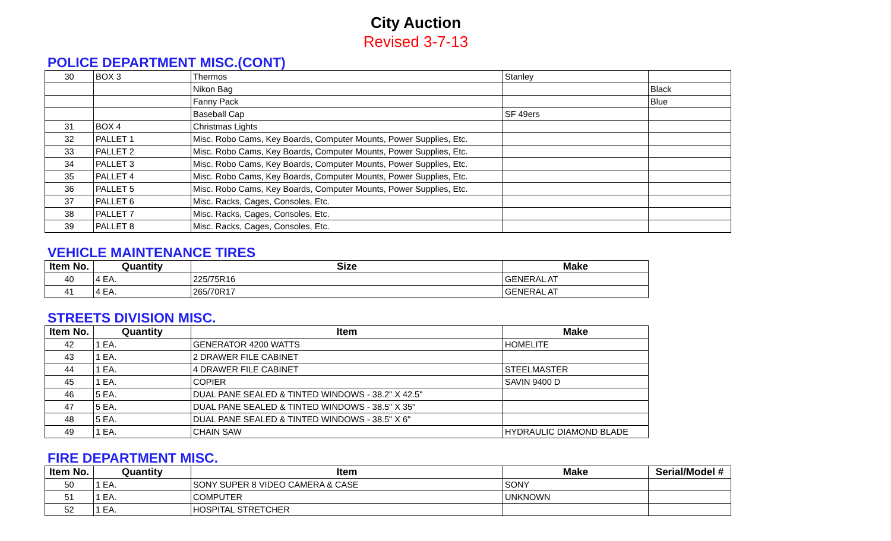City Auction
Revised 3-7-13
POLICE DEPARTMENT MISC.(CONT)
| 30 | BOX 3 | Thermos | Stanley | |
| | | Nikon Bag | | Black |
| | | Fanny Pack | | Blue |
| | | Baseball Cap | SF 49ers | |
| 31 | BOX 4 | Christmas Lights | | |
| 32 | PALLET 1 | Misc. Robo Cams, Key Boards, Computer Mounts, Power Supplies, Etc. | | |
| 33 | PALLET 2 | Misc. Robo Cams, Key Boards, Computer Mounts, Power Supplies, Etc. | | |
| 34 | PALLET 3 | Misc. Robo Cams, Key Boards, Computer Mounts, Power Supplies, Etc. | | |
| 35 | PALLET 4 | Misc. Robo Cams, Key Boards, Computer Mounts, Power Supplies, Etc. | | |
| 36 | PALLET 5 | Misc. Robo Cams, Key Boards, Computer Mounts, Power Supplies, Etc. | | |
| 37 | PALLET 6 | Misc. Racks, Cages, Consoles, Etc. | | |
| 38 | PALLET 7 | Misc. Racks, Cages, Consoles, Etc. | | |
| 39 | PALLET 8 | Misc. Racks, Cages, Consoles, Etc. | | |
VEHICLE MAINTENANCE TIRES
| Item No. | Quantity | Size | Make |
| --- | --- | --- | --- |
| 40 | 4 EA. | 225/75R16 | GENERAL AT |
| 41 | 4 EA. | 265/70R17 | GENERAL AT |
STREETS DIVISION MISC.
| Item No. | Quantity | Item | Make |
| --- | --- | --- | --- |
| 42 | 1 EA. | GENERATOR 4200 WATTS | HOMELITE |
| 43 | 1 EA. | 2 DRAWER FILE CABINET | |
| 44 | 1 EA. | 4 DRAWER FILE CABINET | STEELMASTER |
| 45 | 1 EA. | COPIER | SAVIN 9400 D |
| 46 | 5 EA. | DUAL PANE SEALED & TINTED WINDOWS - 38.2" X 42.5" | |
| 47 | 5 EA. | DUAL PANE SEALED & TINTED WINDOWS - 38.5" X 35" | |
| 48 | 5 EA. | DUAL PANE SEALED & TINTED WINDOWS - 38.5" X 6" | |
| 49 | 1 EA. | CHAIN SAW | HYDRAULIC DIAMOND BLADE |
FIRE DEPARTMENT MISC.
| Item No. | Quantity | Item | Make | Serial/Model # |
| --- | --- | --- | --- | --- |
| 50 | 1 EA. | SONY SUPER 8 VIDEO CAMERA & CASE | SONY | |
| 51 | 1 EA. | COMPUTER | UNKNOWN | |
| 52 | 1 EA. | HOSPITAL STRETCHER | | |